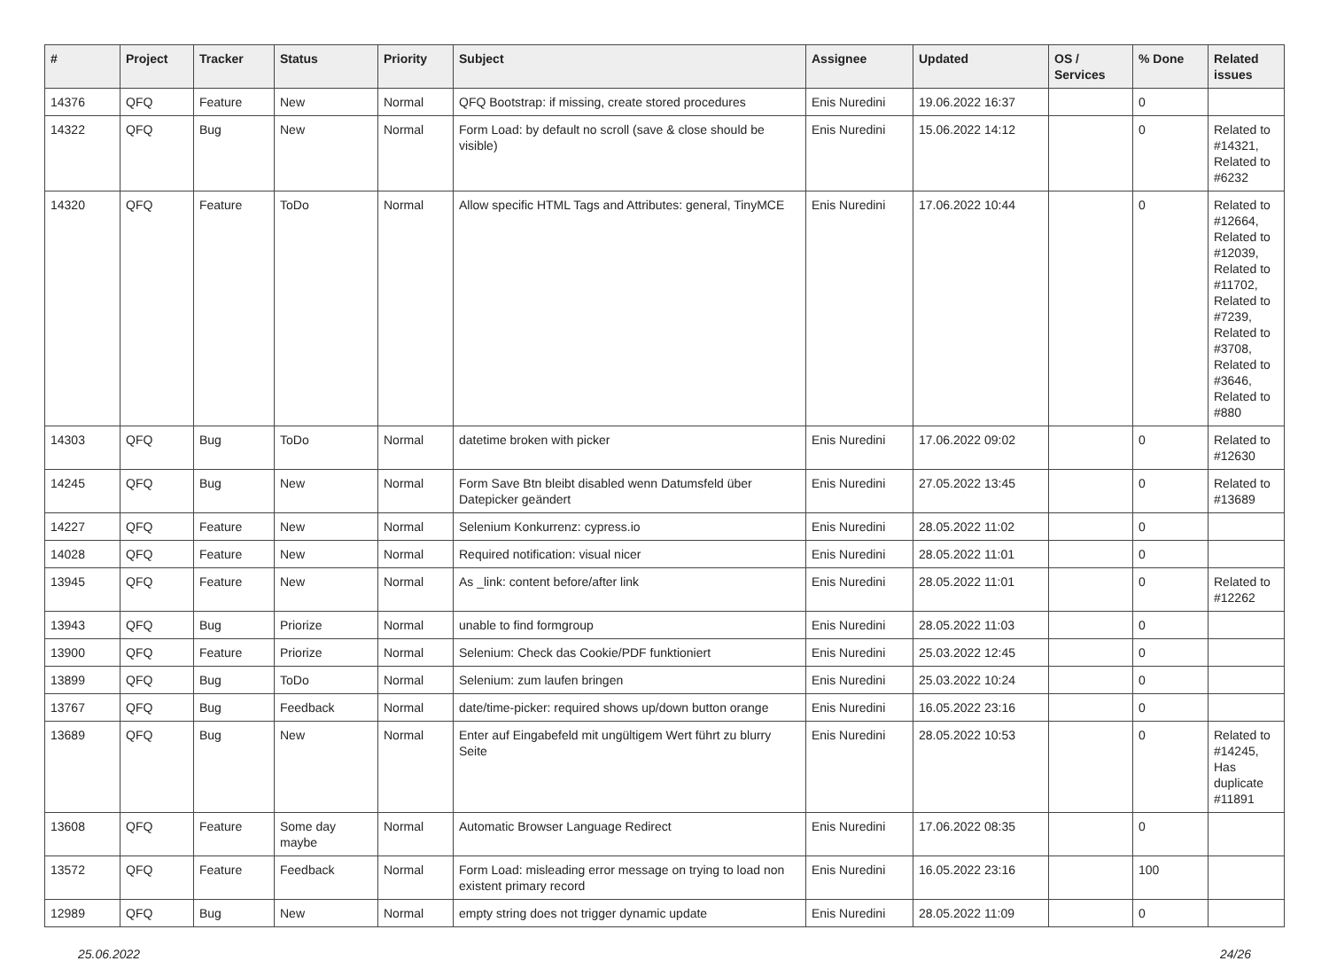| # | Project | Tracker | Status | Priority | Subject | Assignee | Updated | OS / Services | % Done | Related issues |
| --- | --- | --- | --- | --- | --- | --- | --- | --- | --- | --- |
| 14376 | QFQ | Feature | New | Normal | QFQ Bootstrap: if missing, create stored procedures | Enis Nuredini | 19.06.2022 16:37 | | 0 | |
| 14322 | QFQ | Bug | New | Normal | Form Load: by default no scroll (save & close should be visible) | Enis Nuredini | 15.06.2022 14:12 | | 0 | Related to #14321, Related to #6232 |
| 14320 | QFQ | Feature | ToDo | Normal | Allow specific HTML Tags and Attributes: general, TinyMCE | Enis Nuredini | 17.06.2022 10:44 | | 0 | Related to #12664, Related to #12039, Related to #11702, Related to #7239, Related to #3708, Related to #3646, Related to #880 |
| 14303 | QFQ | Bug | ToDo | Normal | datetime broken with picker | Enis Nuredini | 17.06.2022 09:02 | | 0 | Related to #12630 |
| 14245 | QFQ | Bug | New | Normal | Form Save Btn bleibt disabled wenn Datumsfeld über Datepicker geändert | Enis Nuredini | 27.05.2022 13:45 | | 0 | Related to #13689 |
| 14227 | QFQ | Feature | New | Normal | Selenium Konkurrenz: cypress.io | Enis Nuredini | 28.05.2022 11:02 | | 0 | |
| 14028 | QFQ | Feature | New | Normal | Required notification: visual nicer | Enis Nuredini | 28.05.2022 11:01 | | 0 | |
| 13945 | QFQ | Feature | New | Normal | As _link: content before/after link | Enis Nuredini | 28.05.2022 11:01 | | 0 | Related to #12262 |
| 13943 | QFQ | Bug | Priorize | Normal | unable to find formgroup | Enis Nuredini | 28.05.2022 11:03 | | 0 | |
| 13900 | QFQ | Feature | Priorize | Normal | Selenium: Check das Cookie/PDF funktioniert | Enis Nuredini | 25.03.2022 12:45 | | 0 | |
| 13899 | QFQ | Bug | ToDo | Normal | Selenium: zum laufen bringen | Enis Nuredini | 25.03.2022 10:24 | | 0 | |
| 13767 | QFQ | Bug | Feedback | Normal | date/time-picker: required shows up/down button orange | Enis Nuredini | 16.05.2022 23:16 | | 0 | |
| 13689 | QFQ | Bug | New | Normal | Enter auf Eingabefeld mit ungültigem Wert führt zu blurry Seite | Enis Nuredini | 28.05.2022 10:53 | | 0 | Related to #14245, Has duplicate #11891 |
| 13608 | QFQ | Feature | Some day maybe | Normal | Automatic Browser Language Redirect | Enis Nuredini | 17.06.2022 08:35 | | 0 | |
| 13572 | QFQ | Feature | Feedback | Normal | Form Load: misleading error message on trying to load non existent primary record | Enis Nuredini | 16.05.2022 23:16 | | 100 | |
| 12989 | QFQ | Bug | New | Normal | empty string does not trigger dynamic update | Enis Nuredini | 28.05.2022 11:09 | | 0 | |
25.06.2022 24/26